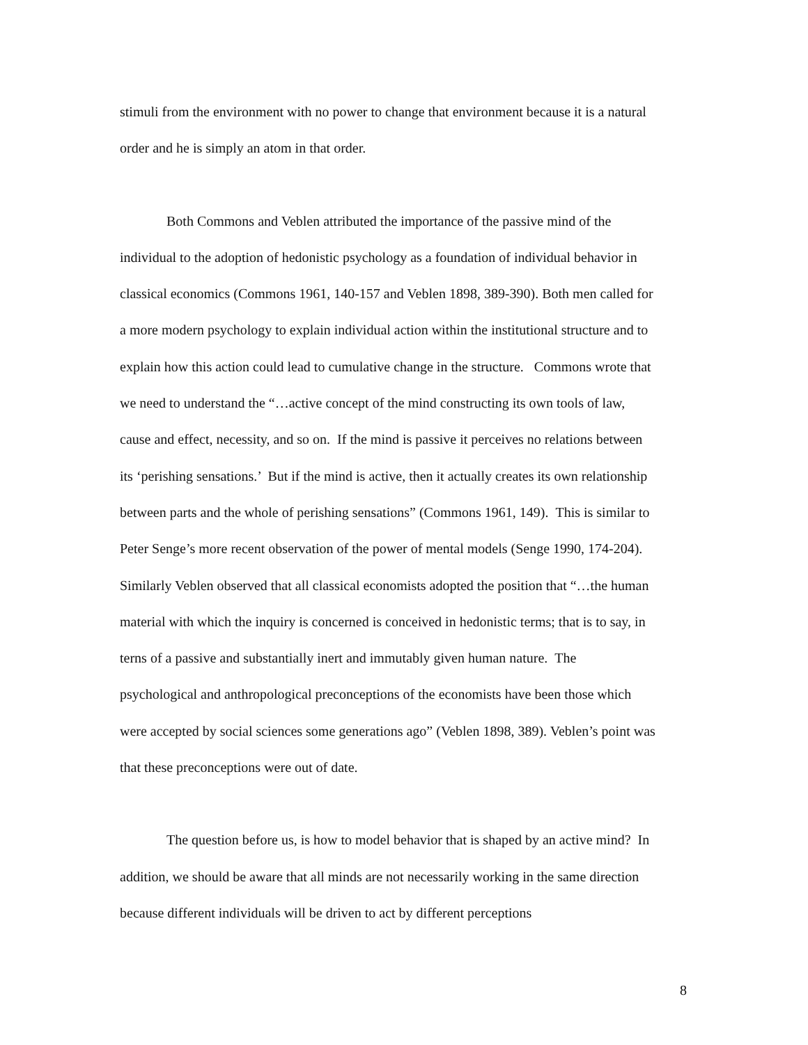stimuli from the environment with no power to change that environment because it is a natural order and he is simply an atom in that order.
Both Commons and Veblen attributed the importance of the passive mind of the individual to the adoption of hedonistic psychology as a foundation of individual behavior in classical economics (Commons 1961, 140-157 and Veblen 1898, 389-390). Both men called for a more modern psychology to explain individual action within the institutional structure and to explain how this action could lead to cumulative change in the structure. Commons wrote that we need to understand the “…active concept of the mind constructing its own tools of law, cause and effect, necessity, and so on. If the mind is passive it perceives no relations between its ‘perishing sensations.’ But if the mind is active, then it actually creates its own relationship between parts and the whole of perishing sensations” (Commons 1961, 149). This is similar to Peter Senge’s more recent observation of the power of mental models (Senge 1990, 174-204). Similarly Veblen observed that all classical economists adopted the position that “…the human material with which the inquiry is concerned is conceived in hedonistic terms; that is to say, in terns of a passive and substantially inert and immutably given human nature. The psychological and anthropological preconceptions of the economists have been those which were accepted by social sciences some generations ago” (Veblen 1898, 389). Veblen’s point was that these preconceptions were out of date.
The question before us, is how to model behavior that is shaped by an active mind? In addition, we should be aware that all minds are not necessarily working in the same direction because different individuals will be driven to act by different perceptions
8